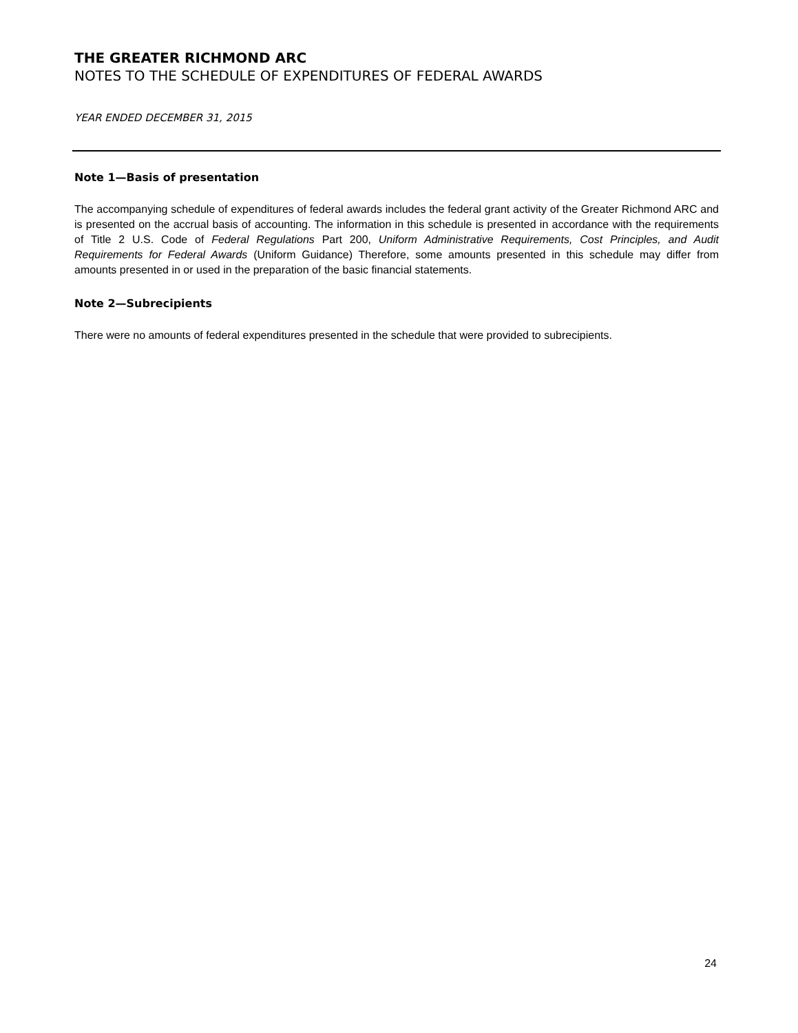THE GREATER RICHMOND ARC
NOTES TO THE SCHEDULE OF EXPENDITURES OF FEDERAL AWARDS
YEAR ENDED DECEMBER 31, 2015
Note 1—Basis of presentation
The accompanying schedule of expenditures of federal awards includes the federal grant activity of the Greater Richmond ARC and is presented on the accrual basis of accounting. The information in this schedule is presented in accordance with the requirements of Title 2 U.S. Code of Federal Regulations Part 200, Uniform Administrative Requirements, Cost Principles, and Audit Requirements for Federal Awards (Uniform Guidance) Therefore, some amounts presented in this schedule may differ from amounts presented in or used in the preparation of the basic financial statements.
Note 2—Subrecipients
There were no amounts of federal expenditures presented in the schedule that were provided to subrecipients.
24